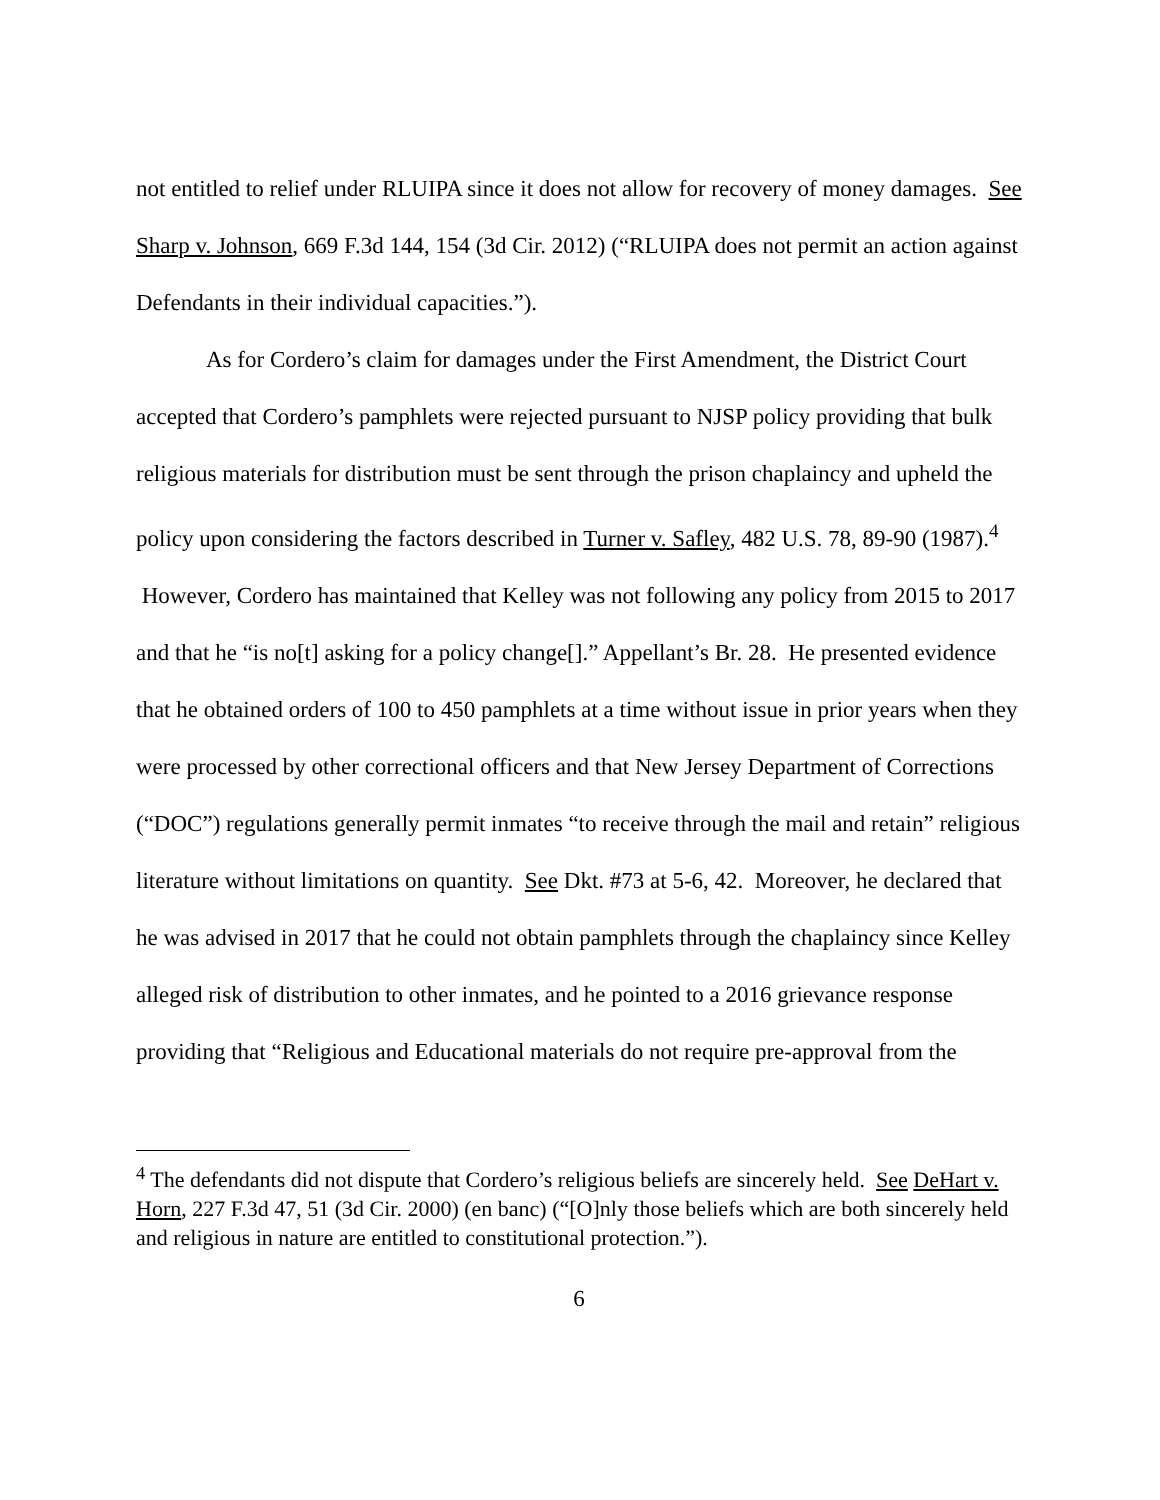not entitled to relief under RLUIPA since it does not allow for recovery of money damages. See Sharp v. Johnson, 669 F.3d 144, 154 (3d Cir. 2012) (“RLUIPA does not permit an action against Defendants in their individual capacities.”).
As for Cordero’s claim for damages under the First Amendment, the District Court accepted that Cordero’s pamphlets were rejected pursuant to NJSP policy providing that bulk religious materials for distribution must be sent through the prison chaplaincy and upheld the policy upon considering the factors described in Turner v. Safley, 482 U.S. 78, 89-90 (1987).<sup>4</sup> However, Cordero has maintained that Kelley was not following any policy from 2015 to 2017 and that he “is no[t] asking for a policy change[].” Appellant’s Br. 28. He presented evidence that he obtained orders of 100 to 450 pamphlets at a time without issue in prior years when they were processed by other correctional officers and that New Jersey Department of Corrections (“DOC”) regulations generally permit inmates “to receive through the mail and retain” religious literature without limitations on quantity. See Dkt. #73 at 5-6, 42. Moreover, he declared that he was advised in 2017 that he could not obtain pamphlets through the chaplaincy since Kelley alleged risk of distribution to other inmates, and he pointed to a 2016 grievance response providing that “Religious and Educational materials do not require pre-approval from the
<sup>4</sup> The defendants did not dispute that Cordero’s religious beliefs are sincerely held. See DeHart v. Horn, 227 F.3d 47, 51 (3d Cir. 2000) (en banc) (“[O]nly those beliefs which are both sincerely held and religious in nature are entitled to constitutional protection.”).
6